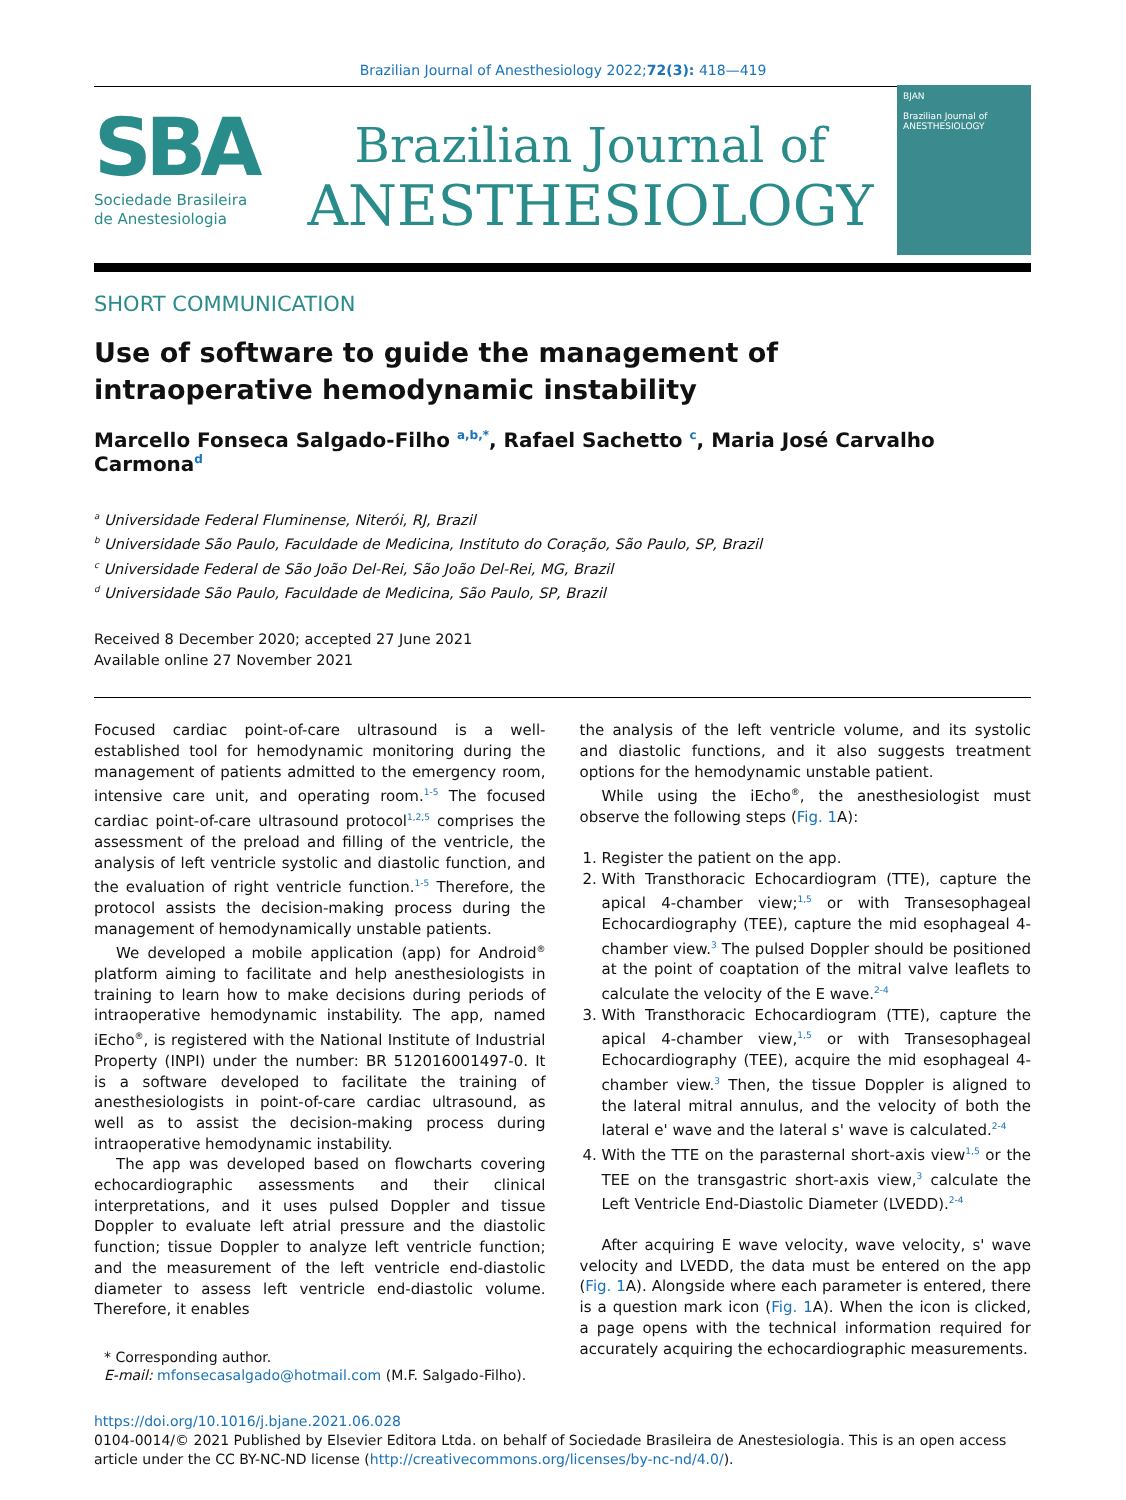Brazilian Journal of Anesthesiology 2022;72(3): 418—419
SBA
Sociedade Brasileira
de Anestesiologia
Brazilian Journal of
ANESTHESIOLOGY
BJAN
Brazilian Journal of
ANESTHESIOLOGY
SHORT COMMUNICATION
Use of software to guide the management of intraoperative hemodynamic instability
Marcello Fonseca Salgado-Filho <sup>a,b,*</sup>, Rafael Sachetto <sup>c</sup>, Maria José Carvalho Carmona<sup>d</sup>
<sup>a</sup> Universidade Federal Fluminense, Niterói, RJ, Brazil
<sup>b</sup> Universidade São Paulo, Faculdade de Medicina, Instituto do Coração, São Paulo, SP, Brazil
<sup>c</sup> Universidade Federal de São João Del-Rei, São João Del-Rei, MG, Brazil
<sup>d</sup> Universidade São Paulo, Faculdade de Medicina, São Paulo, SP, Brazil
Received 8 December 2020; accepted 27 June 2021
Available online 27 November 2021
Focused cardiac point-of-care ultrasound is a well-established tool for hemodynamic monitoring during the management of patients admitted to the emergency room, intensive care unit, and operating room.<sup>1-5</sup> The focused cardiac point-of-care ultrasound protocol<sup>1,2,5</sup> comprises the assessment of the preload and filling of the ventricle, the analysis of left ventricle systolic and diastolic function, and the evaluation of right ventricle function.<sup>1-5</sup> Therefore, the protocol assists the decision-making process during the management of hemodynamically unstable patients.
We developed a mobile application (app) for Android<sup>®</sup> platform aiming to facilitate and help anesthesiologists in training to learn how to make decisions during periods of intraoperative hemodynamic instability. The app, named iEcho<sup>®</sup>, is registered with the National Institute of Industrial Property (INPI) under the number: BR 512016001497-0. It is a software developed to facilitate the training of anesthesiologists in point-of-care cardiac ultrasound, as well as to assist the decision-making process during intraoperative hemodynamic instability.
The app was developed based on flowcharts covering echocardiographic assessments and their clinical interpretations, and it uses pulsed Doppler and tissue Doppler to evaluate left atrial pressure and the diastolic function; tissue Doppler to analyze left ventricle function; and the measurement of the left ventricle end-diastolic diameter to assess left ventricle end-diastolic volume. Therefore, it enables
* Corresponding author.
E-mail: mfonsecasalgado@hotmail.com (M.F. Salgado-Filho).
the analysis of the left ventricle volume, and its systolic and diastolic functions, and it also suggests treatment options for the hemodynamic unstable patient.
While using the iEcho<sup>®</sup>, the anesthesiologist must observe the following steps (Fig. 1 A):
1. Register the patient on the app.
2. With Transthoracic Echocardiogram (TTE), capture the apical 4-chamber view;<sup>1,5</sup> or with Transesophageal Echocardiography (TEE), capture the mid esophageal 4-chamber view.<sup>3</sup> The pulsed Doppler should be positioned at the point of coaptation of the mitral valve leaflets to calculate the velocity of the E wave.<sup>2-4</sup>
3. With Transthoracic Echocardiogram (TTE), capture the apical 4-chamber view,<sup>1,5</sup> or with Transesophageal Echocardiography (TEE), acquire the mid esophageal 4-chamber view.<sup>3</sup> Then, the tissue Doppler is aligned to the lateral mitral annulus, and the velocity of both the lateral e' wave and the lateral s' wave is calculated.<sup>2-4</sup>
4. With the TTE on the parasternal short-axis view<sup>1,5</sup> or the TEE on the transgastric short-axis view,<sup>3</sup> calculate the Left Ventricle End-Diastolic Diameter (LVEDD).<sup>2-4</sup>
After acquiring E wave velocity, wave velocity, s' wave velocity and LVEDD, the data must be entered on the app (Fig. 1 A). Alongside where each parameter is entered, there is a question mark icon (Fig. 1 A). When the icon is clicked, a page opens with the technical information required for accurately acquiring the echocardiographic measurements.
https://doi.org/10.1016/j.bjane.2021.06.028
0104-0014/© 2021 Published by Elsevier Editora Ltda. on behalf of Sociedade Brasileira de Anestesiologia. This is an open access article under the CC BY-NC-ND license (http://creativecommons.org/licenses/by-nc-nd/4.0/).